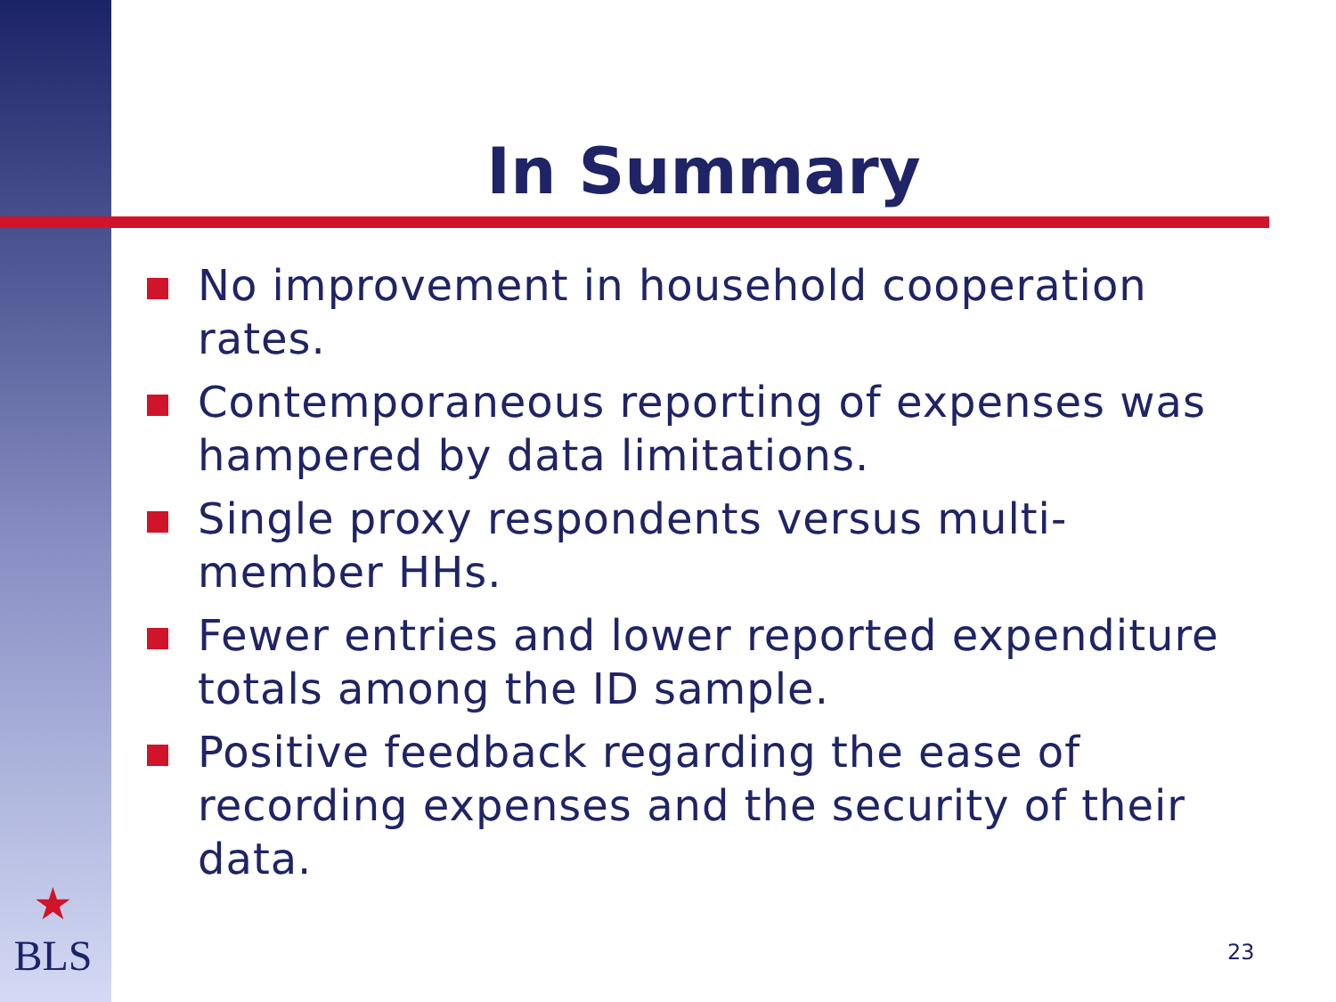In Summary
No improvement in household cooperation rates.
Contemporaneous reporting of expenses was hampered by data limitations.
Single proxy respondents versus multi-member HHs.
Fewer entries and lower reported expenditure totals among the ID sample.
Positive feedback regarding the ease of recording expenses and the security of their data.
★
BLS
23